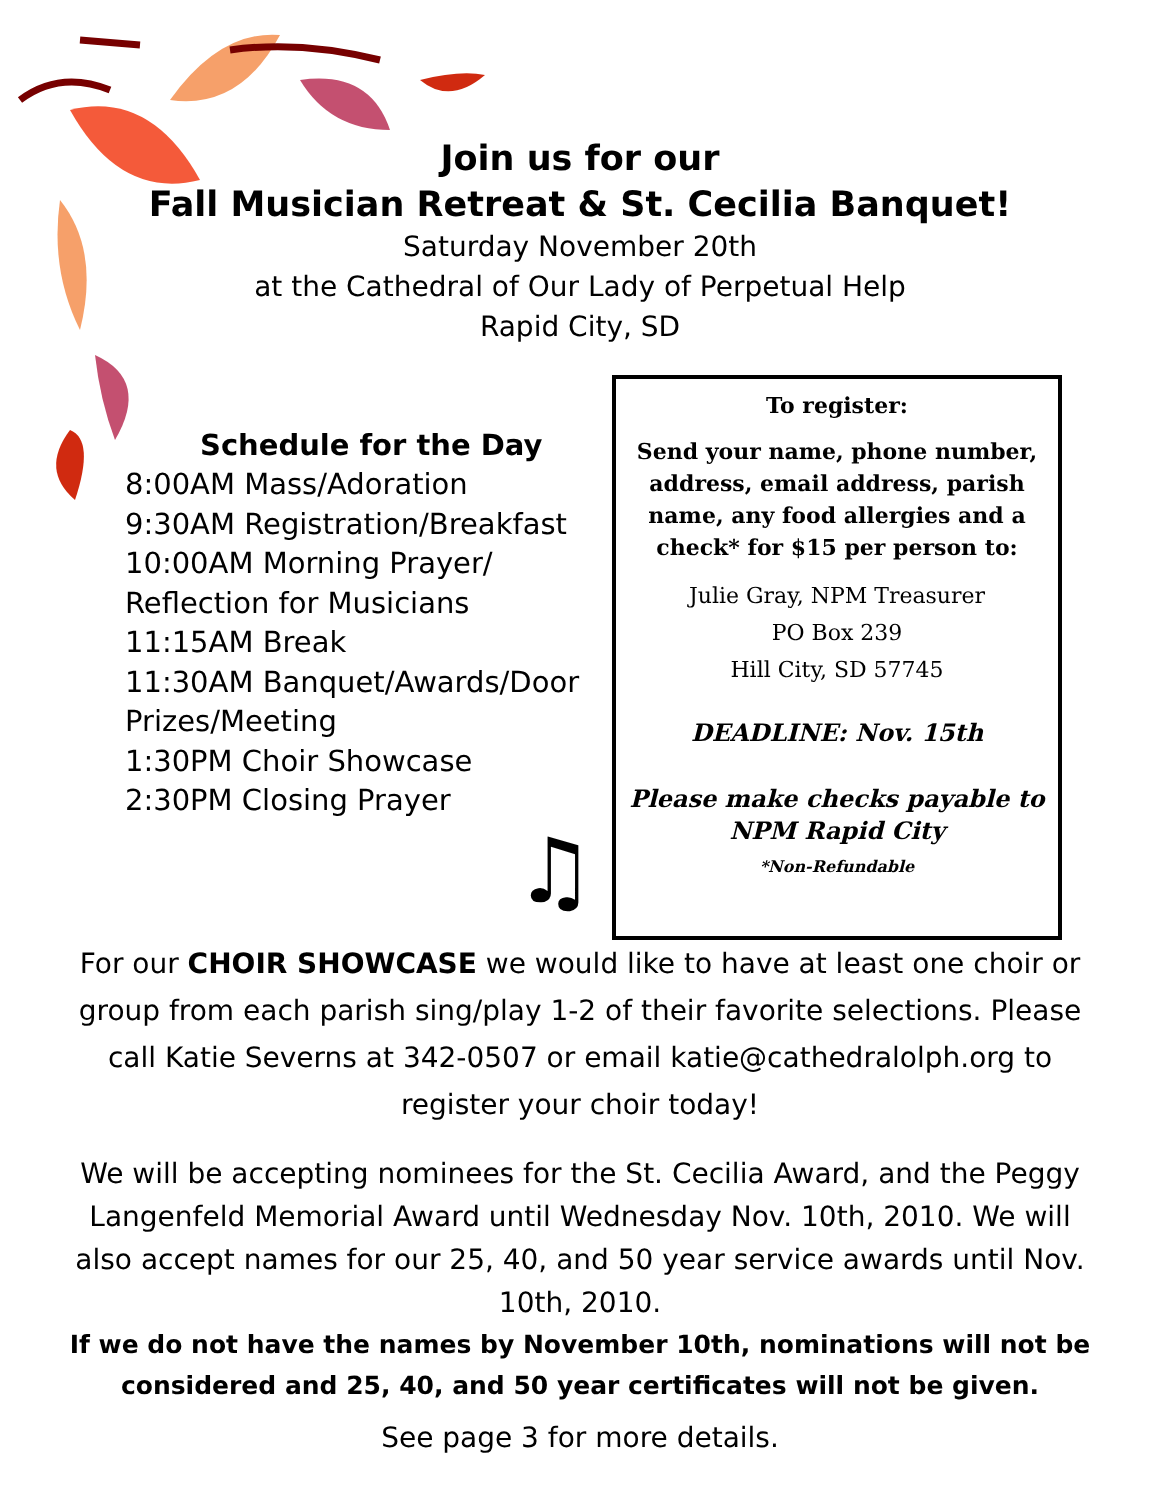Join us for our
Fall Musician Retreat & St. Cecilia Banquet!
Saturday November 20th
at the Cathedral of Our Lady of Perpetual Help
Rapid City, SD
Schedule for the Day
8:00AM Mass/Adoration
9:30AM Registration/Breakfast
10:00AM Morning Prayer/
Reflection for Musicians
11:15AM Break
11:30AM Banquet/Awards/Door
Prizes/Meeting
1:30PM Choir Showcase
2:30PM Closing Prayer
♫
To register:
Send your name, phone number, address, email address, parish name, any food allergies and a check* for $15 per person to:
Julie Gray, NPM Treasurer
PO Box 239
Hill City, SD 57745
DEADLINE: Nov. 15th
Please make checks payable to NPM Rapid City
*Non-Refundable
For our CHOIR SHOWCASE we would like to have at least one choir or group from each parish sing/play 1-2 of their favorite selections. Please call Katie Severns at 342-0507 or email katie@cathedralolph.org to register your choir today!
We will be accepting nominees for the St. Cecilia Award, and the Peggy Langenfeld Memorial Award until Wednesday Nov. 10th, 2010. We will also accept names for our 25, 40, and 50 year service awards until Nov. 10th, 2010.
If we do not have the names by November 10th, nominations will not be considered and 25, 40, and 50 year certificates will not be given.
See page 3 for more details.